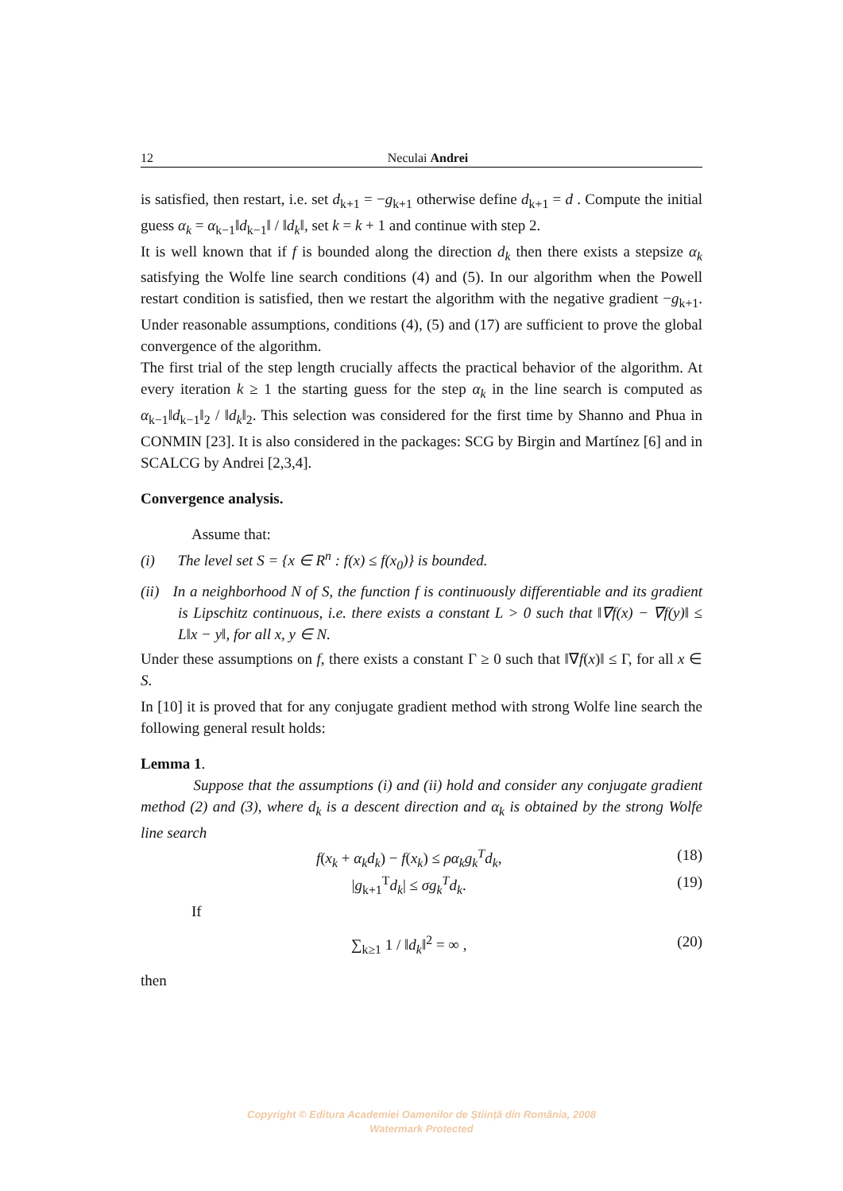12 Neculai Andrei
is satisfied, then restart, i.e. set d<sub>k+1</sub> = −g<sub>k+1</sub> otherwise define d<sub>k+1</sub> = d . Compute the initial guess α<sub>k</sub> = α<sub>k−1</sub>‖d<sub>k−1</sub>‖ / ‖d<sub>k</sub>‖, set k = k + 1 and continue with step 2.
It is well known that if f is bounded along the direction d<sub>k</sub> then there exists a stepsize α<sub>k</sub> satisfying the Wolfe line search conditions (4) and (5). In our algorithm when the Powell restart condition is satisfied, then we restart the algorithm with the negative gradient −g<sub>k+1</sub>. Under reasonable assumptions, conditions (4), (5) and (17) are sufficient to prove the global convergence of the algorithm.
The first trial of the step length crucially affects the practical behavior of the algorithm. At every iteration k ≥ 1 the starting guess for the step α<sub>k</sub> in the line search is computed as α<sub>k−1</sub>‖d<sub>k−1</sub>‖<sub>2</sub> / ‖d<sub>k</sub>‖<sub>2</sub>. This selection was considered for the first time by Shanno and Phua in CONMIN [23]. It is also considered in the packages: SCG by Birgin and Martínez [6] and in SCALCG by Andrei [2,3,4].
Convergence analysis.
Assume that:
(i) The level set S = {x ∈ R<sup>n</sup> : f(x) ≤ f(x<sub>0</sub>)} is bounded.
(ii) In a neighborhood N of S, the function f is continuously differentiable and its gradient is Lipschitz continuous, i.e. there exists a constant L > 0 such that ‖∇f(x) − ∇f(y)‖ ≤ L‖x − y‖, for all x, y ∈ N.
Under these assumptions on f, there exists a constant Γ ≥ 0 such that ‖∇f(x)‖ ≤ Γ, for all x ∈ S.
In [10] it is proved that for any conjugate gradient method with strong Wolfe line search the following general result holds:
Lemma 1.
Suppose that the assumptions (i) and (ii) hold and consider any conjugate gradient method (2) and (3), where d<sub>k</sub> is a descent direction and α<sub>k</sub> is obtained by the strong Wolfe line search
f(x<sub>k</sub> + α<sub>k</sub>d<sub>k</sub>) − f(x<sub>k</sub>) ≤ ρα<sub>k</sub>g<sub>k</sub><sup>T</sup>d<sub>k</sub>, (18)
|g<sub>k+1</sub><sup>T</sup>d<sub>k</sub>| ≤ σg<sub>k</sub><sup>T</sup>d<sub>k</sub>. (19)
If
∑<sub>k≥1</sub> 1 / ‖d<sub>k</sub>‖<sup>2</sup> = ∞ , (20)
then
Copyright © Editura Academiei Oamenilor de Știință din România, 2008
Watermark Protected